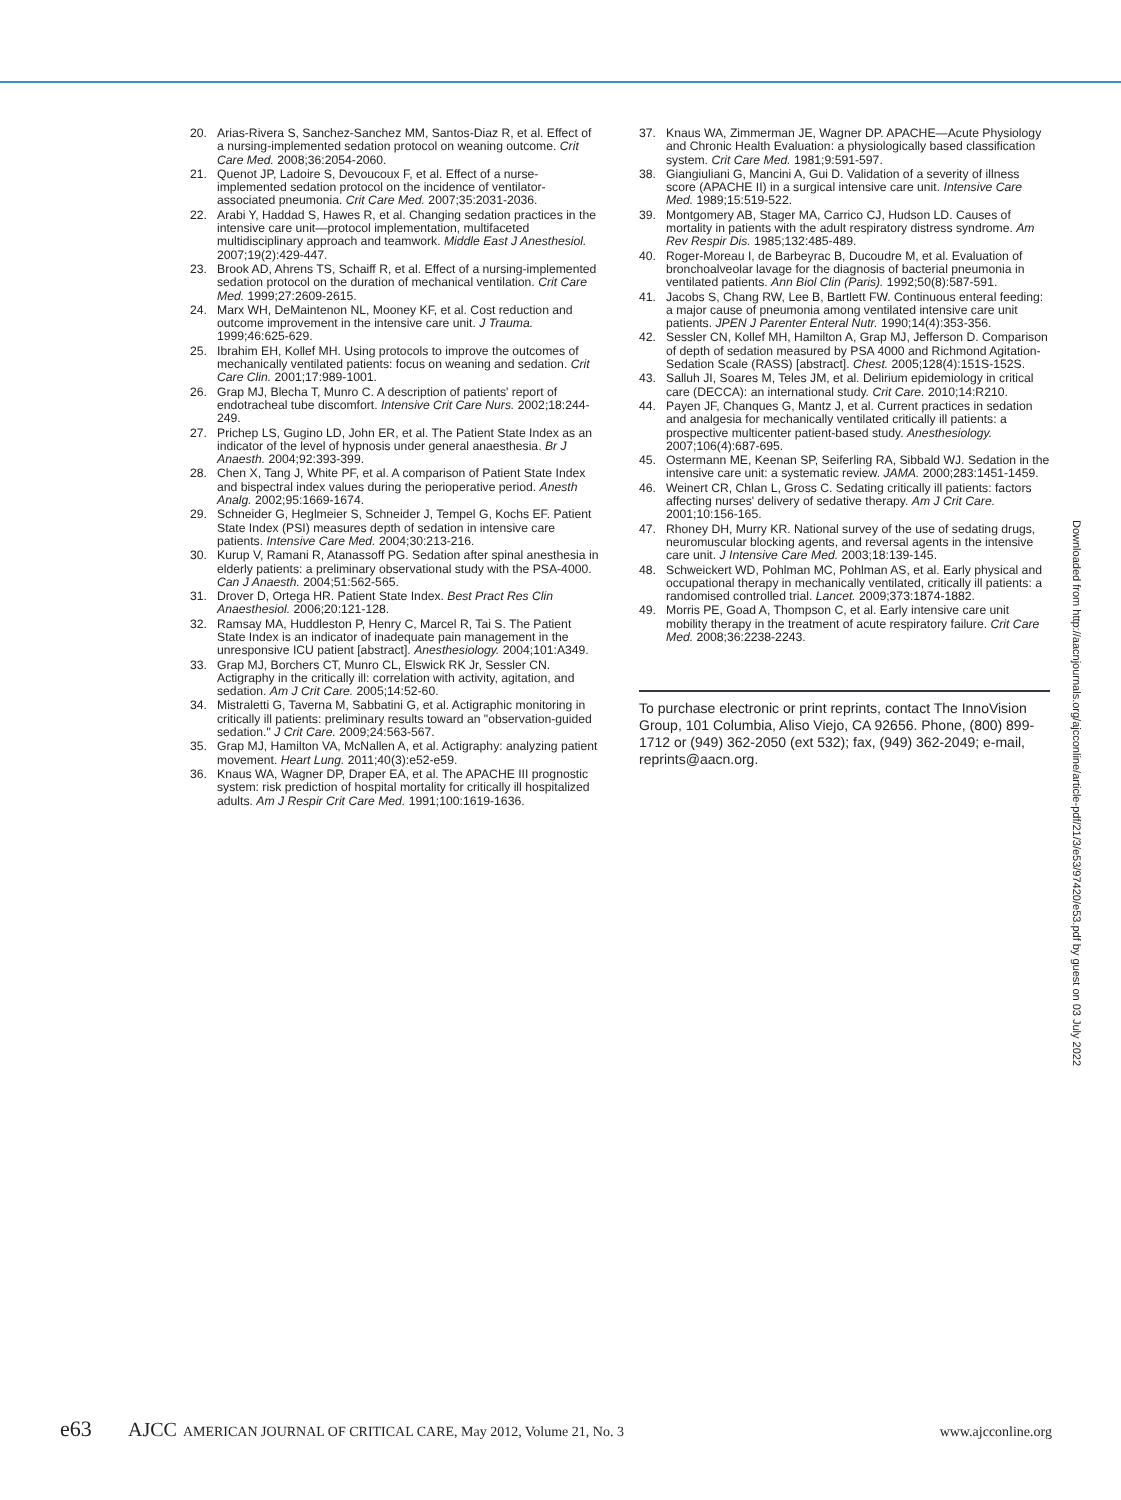20. Arias-Rivera S, Sanchez-Sanchez MM, Santos-Diaz R, et al. Effect of a nursing-implemented sedation protocol on weaning outcome. Crit Care Med. 2008;36:2054-2060.
21. Quenot JP, Ladoire S, Devoucoux F, et al. Effect of a nurse-implemented sedation protocol on the incidence of ventilator-associated pneumonia. Crit Care Med. 2007;35:2031-2036.
22. Arabi Y, Haddad S, Hawes R, et al. Changing sedation practices in the intensive care unit—protocol implementation, multifaceted multidisciplinary approach and teamwork. Middle East J Anesthesiol. 2007;19(2):429-447.
23. Brook AD, Ahrens TS, Schaiff R, et al. Effect of a nursing-implemented sedation protocol on the duration of mechanical ventilation. Crit Care Med. 1999;27:2609-2615.
24. Marx WH, DeMaintenon NL, Mooney KF, et al. Cost reduction and outcome improvement in the intensive care unit. J Trauma. 1999;46:625-629.
25. Ibrahim EH, Kollef MH. Using protocols to improve the outcomes of mechanically ventilated patients: focus on weaning and sedation. Crit Care Clin. 2001;17:989-1001.
26. Grap MJ, Blecha T, Munro C. A description of patients' report of endotracheal tube discomfort. Intensive Crit Care Nurs. 2002;18:244-249.
27. Prichep LS, Gugino LD, John ER, et al. The Patient State Index as an indicator of the level of hypnosis under general anaesthesia. Br J Anaesth. 2004;92:393-399.
28. Chen X, Tang J, White PF, et al. A comparison of Patient State Index and bispectral index values during the perioperative period. Anesth Analg. 2002;95:1669-1674.
29. Schneider G, Heglmeier S, Schneider J, Tempel G, Kochs EF. Patient State Index (PSI) measures depth of sedation in intensive care patients. Intensive Care Med. 2004;30:213-216.
30. Kurup V, Ramani R, Atanassoff PG. Sedation after spinal anesthesia in elderly patients: a preliminary observational study with the PSA-4000. Can J Anaesth. 2004;51:562-565.
31. Drover D, Ortega HR. Patient State Index. Best Pract Res Clin Anaesthesiol. 2006;20:121-128.
32. Ramsay MA, Huddleston P, Henry C, Marcel R, Tai S. The Patient State Index is an indicator of inadequate pain management in the unresponsive ICU patient [abstract]. Anesthesiology. 2004;101:A349.
33. Grap MJ, Borchers CT, Munro CL, Elswick RK Jr, Sessler CN. Actigraphy in the critically ill: correlation with activity, agitation, and sedation. Am J Crit Care. 2005;14:52-60.
34. Mistraletti G, Taverna M, Sabbatini G, et al. Actigraphic monitoring in critically ill patients: preliminary results toward an "observation-guided sedation." J Crit Care. 2009;24:563-567.
35. Grap MJ, Hamilton VA, McNallen A, et al. Actigraphy: analyzing patient movement. Heart Lung. 2011;40(3):e52-e59.
36. Knaus WA, Wagner DP, Draper EA, et al. The APACHE III prognostic system: risk prediction of hospital mortality for critically ill hospitalized adults. Am J Respir Crit Care Med. 1991;100:1619-1636.
37. Knaus WA, Zimmerman JE, Wagner DP. APACHE—Acute Physiology and Chronic Health Evaluation: a physiologically based classification system. Crit Care Med. 1981;9:591-597.
38. Giangiuliani G, Mancini A, Gui D. Validation of a severity of illness score (APACHE II) in a surgical intensive care unit. Intensive Care Med. 1989;15:519-522.
39. Montgomery AB, Stager MA, Carrico CJ, Hudson LD. Causes of mortality in patients with the adult respiratory distress syndrome. Am Rev Respir Dis. 1985;132:485-489.
40. Roger-Moreau I, de Barbeyrac B, Ducoudre M, et al. Evaluation of bronchoalveolar lavage for the diagnosis of bacterial pneumonia in ventilated patients. Ann Biol Clin (Paris). 1992;50(8):587-591.
41. Jacobs S, Chang RW, Lee B, Bartlett FW. Continuous enteral feeding: a major cause of pneumonia among ventilated intensive care unit patients. JPEN J Parenter Enteral Nutr. 1990;14(4):353-356.
42. Sessler CN, Kollef MH, Hamilton A, Grap MJ, Jefferson D. Comparison of depth of sedation measured by PSA 4000 and Richmond Agitation-Sedation Scale (RASS) [abstract]. Chest. 2005;128(4):151S-152S.
43. Salluh JI, Soares M, Teles JM, et al. Delirium epidemiology in critical care (DECCA): an international study. Crit Care. 2010;14:R210.
44. Payen JF, Chanques G, Mantz J, et al. Current practices in sedation and analgesia for mechanically ventilated critically ill patients: a prospective multicenter patient-based study. Anesthesiology. 2007;106(4):687-695.
45. Ostermann ME, Keenan SP, Seiferling RA, Sibbald WJ. Sedation in the intensive care unit: a systematic review. JAMA. 2000;283:1451-1459.
46. Weinert CR, Chlan L, Gross C. Sedating critically ill patients: factors affecting nurses' delivery of sedative therapy. Am J Crit Care. 2001;10:156-165.
47. Rhoney DH, Murry KR. National survey of the use of sedating drugs, neuromuscular blocking agents, and reversal agents in the intensive care unit. J Intensive Care Med. 2003;18:139-145.
48. Schweickert WD, Pohlman MC, Pohlman AS, et al. Early physical and occupational therapy in mechanically ventilated, critically ill patients: a randomised controlled trial. Lancet. 2009;373:1874-1882.
49. Morris PE, Goad A, Thompson C, et al. Early intensive care unit mobility therapy in the treatment of acute respiratory failure. Crit Care Med. 2008;36:2238-2243.
To purchase electronic or print reprints, contact The InnoVision Group, 101 Columbia, Aliso Viejo, CA 92656. Phone, (800) 899-1712 or (949) 362-2050 (ext 532); fax, (949) 362-2049; e-mail, reprints@aacn.org.
Downloaded from http://aacnjournals.org/ajcconline/article-pdf/21/3/e53/97420/e53.pdf by guest on 03 July 2022
e63 AJCC AMERICAN JOURNAL OF CRITICAL CARE, May 2012, Volume 21, No. 3 www.ajcconline.org